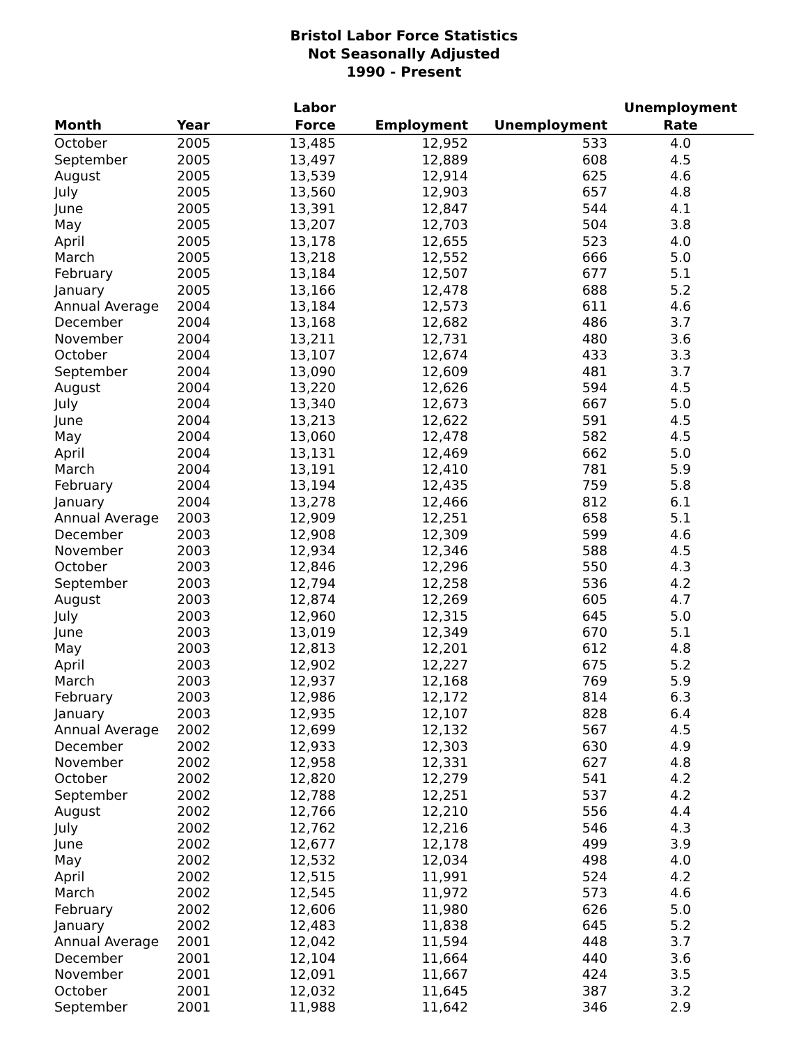Bristol Labor Force Statistics
Not Seasonally Adjusted
1990 - Present
| Month | Year | Labor Force | Employment | Unemployment | Unemployment Rate |
| --- | --- | --- | --- | --- | --- |
| October | 2005 | 13,485 | 12,952 | 533 | 4.0 |
| September | 2005 | 13,497 | 12,889 | 608 | 4.5 |
| August | 2005 | 13,539 | 12,914 | 625 | 4.6 |
| July | 2005 | 13,560 | 12,903 | 657 | 4.8 |
| June | 2005 | 13,391 | 12,847 | 544 | 4.1 |
| May | 2005 | 13,207 | 12,703 | 504 | 3.8 |
| April | 2005 | 13,178 | 12,655 | 523 | 4.0 |
| March | 2005 | 13,218 | 12,552 | 666 | 5.0 |
| February | 2005 | 13,184 | 12,507 | 677 | 5.1 |
| January | 2005 | 13,166 | 12,478 | 688 | 5.2 |
| Annual Average | 2004 | 13,184 | 12,573 | 611 | 4.6 |
| December | 2004 | 13,168 | 12,682 | 486 | 3.7 |
| November | 2004 | 13,211 | 12,731 | 480 | 3.6 |
| October | 2004 | 13,107 | 12,674 | 433 | 3.3 |
| September | 2004 | 13,090 | 12,609 | 481 | 3.7 |
| August | 2004 | 13,220 | 12,626 | 594 | 4.5 |
| July | 2004 | 13,340 | 12,673 | 667 | 5.0 |
| June | 2004 | 13,213 | 12,622 | 591 | 4.5 |
| May | 2004 | 13,060 | 12,478 | 582 | 4.5 |
| April | 2004 | 13,131 | 12,469 | 662 | 5.0 |
| March | 2004 | 13,191 | 12,410 | 781 | 5.9 |
| February | 2004 | 13,194 | 12,435 | 759 | 5.8 |
| January | 2004 | 13,278 | 12,466 | 812 | 6.1 |
| Annual Average | 2003 | 12,909 | 12,251 | 658 | 5.1 |
| December | 2003 | 12,908 | 12,309 | 599 | 4.6 |
| November | 2003 | 12,934 | 12,346 | 588 | 4.5 |
| October | 2003 | 12,846 | 12,296 | 550 | 4.3 |
| September | 2003 | 12,794 | 12,258 | 536 | 4.2 |
| August | 2003 | 12,874 | 12,269 | 605 | 4.7 |
| July | 2003 | 12,960 | 12,315 | 645 | 5.0 |
| June | 2003 | 13,019 | 12,349 | 670 | 5.1 |
| May | 2003 | 12,813 | 12,201 | 612 | 4.8 |
| April | 2003 | 12,902 | 12,227 | 675 | 5.2 |
| March | 2003 | 12,937 | 12,168 | 769 | 5.9 |
| February | 2003 | 12,986 | 12,172 | 814 | 6.3 |
| January | 2003 | 12,935 | 12,107 | 828 | 6.4 |
| Annual Average | 2002 | 12,699 | 12,132 | 567 | 4.5 |
| December | 2002 | 12,933 | 12,303 | 630 | 4.9 |
| November | 2002 | 12,958 | 12,331 | 627 | 4.8 |
| October | 2002 | 12,820 | 12,279 | 541 | 4.2 |
| September | 2002 | 12,788 | 12,251 | 537 | 4.2 |
| August | 2002 | 12,766 | 12,210 | 556 | 4.4 |
| July | 2002 | 12,762 | 12,216 | 546 | 4.3 |
| June | 2002 | 12,677 | 12,178 | 499 | 3.9 |
| May | 2002 | 12,532 | 12,034 | 498 | 4.0 |
| April | 2002 | 12,515 | 11,991 | 524 | 4.2 |
| March | 2002 | 12,545 | 11,972 | 573 | 4.6 |
| February | 2002 | 12,606 | 11,980 | 626 | 5.0 |
| January | 2002 | 12,483 | 11,838 | 645 | 5.2 |
| Annual Average | 2001 | 12,042 | 11,594 | 448 | 3.7 |
| December | 2001 | 12,104 | 11,664 | 440 | 3.6 |
| November | 2001 | 12,091 | 11,667 | 424 | 3.5 |
| October | 2001 | 12,032 | 11,645 | 387 | 3.2 |
| September | 2001 | 11,988 | 11,642 | 346 | 2.9 |